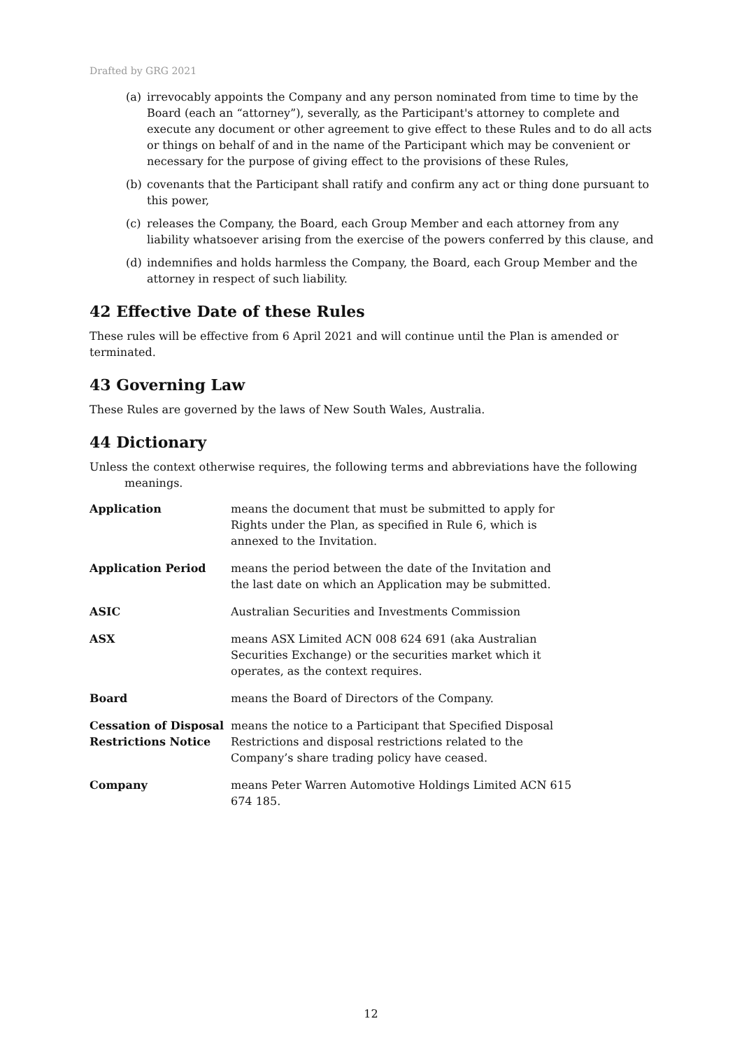Drafted by GRG 2021
(a) irrevocably appoints the Company and any person nominated from time to time by the Board (each an “attorney”), severally, as the Participant's attorney to complete and execute any document or other agreement to give effect to these Rules and to do all acts or things on behalf of and in the name of the Participant which may be convenient or necessary for the purpose of giving effect to the provisions of these Rules,
(b) covenants that the Participant shall ratify and confirm any act or thing done pursuant to this power,
(c) releases the Company, the Board, each Group Member and each attorney from any liability whatsoever arising from the exercise of the powers conferred by this clause, and
(d) indemnifies and holds harmless the Company, the Board, each Group Member and the attorney in respect of such liability.
42 Effective Date of these Rules
These rules will be effective from 6 April 2021 and will continue until the Plan is amended or terminated.
43 Governing Law
These Rules are governed by the laws of New South Wales, Australia.
44 Dictionary
Unless the context otherwise requires, the following terms and abbreviations have the following meanings.
| Application | means the document that must be submitted to apply for Rights under the Plan, as specified in Rule 6, which is annexed to the Invitation. |
| Application Period | means the period between the date of the Invitation and the last date on which an Application may be submitted. |
| ASIC | Australian Securities and Investments Commission |
| ASX | means ASX Limited ACN 008 624 691 (aka Australian Securities Exchange) or the securities market which it operates, as the context requires. |
| Board | means the Board of Directors of the Company. |
| Cessation of Disposal Restrictions Notice | means the notice to a Participant that Specified Disposal Restrictions and disposal restrictions related to the Company’s share trading policy have ceased. |
| Company | means Peter Warren Automotive Holdings Limited ACN 615 674 185. |
12